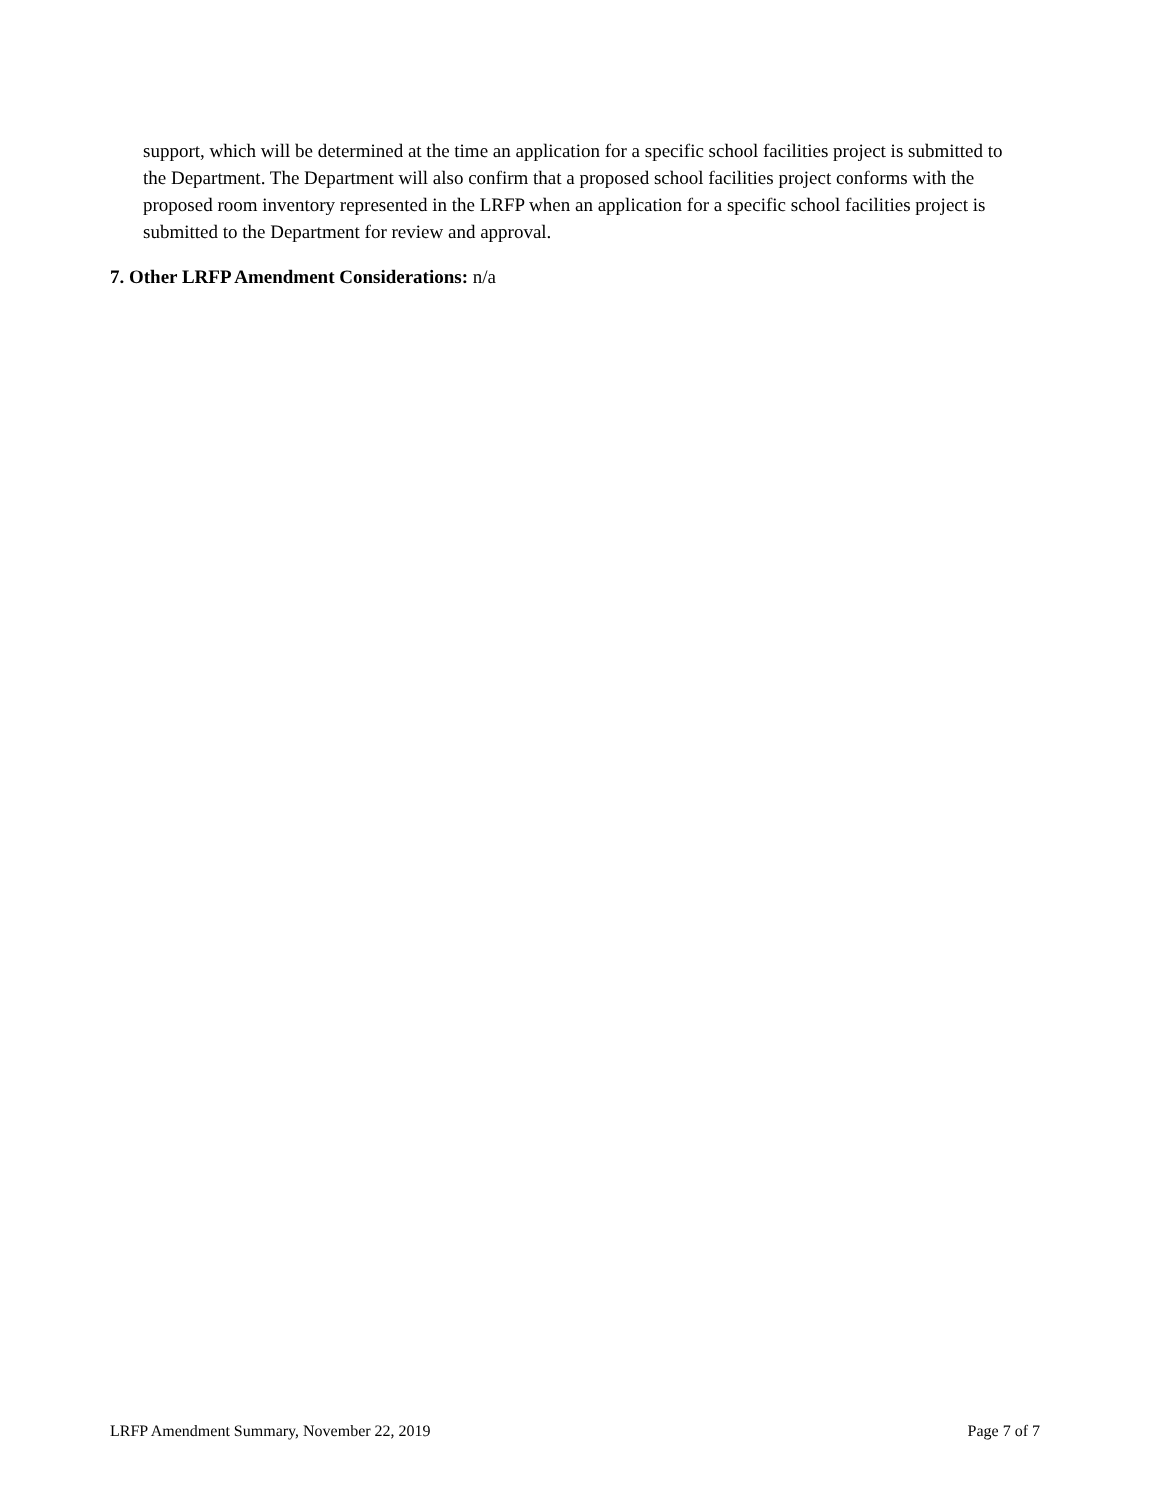support, which will be determined at the time an application for a specific school facilities project is submitted to the Department. The Department will also confirm that a proposed school facilities project conforms with the proposed room inventory represented in the LRFP when an application for a specific school facilities project is submitted to the Department for review and approval.
7. Other LRFP Amendment Considerations: n/a
LRFP Amendment Summary, November 22, 2019 Page 7 of 7